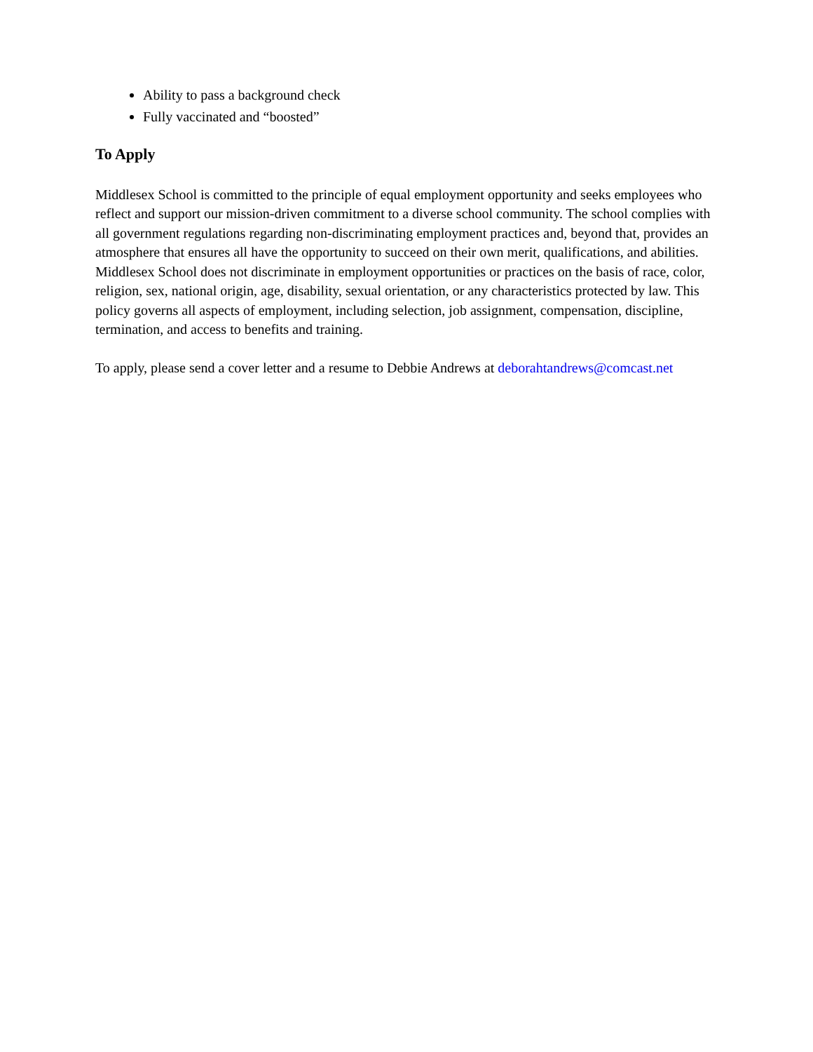Ability to pass a background check
Fully vaccinated and “boosted”
To Apply
Middlesex School is committed to the principle of equal employment opportunity and seeks employees who reflect and support our mission-driven commitment to a diverse school community. The school complies with all government regulations regarding non-discriminating employment practices and, beyond that, provides an atmosphere that ensures all have the opportunity to succeed on their own merit, qualifications, and abilities. Middlesex School does not discriminate in employment opportunities or practices on the basis of race, color, religion, sex, national origin, age, disability, sexual orientation, or any characteristics protected by law. This policy governs all aspects of employment, including selection, job assignment, compensation, discipline, termination, and access to benefits and training.
To apply, please send a cover letter and a resume to Debbie Andrews at deborahtandrews@comcast.net